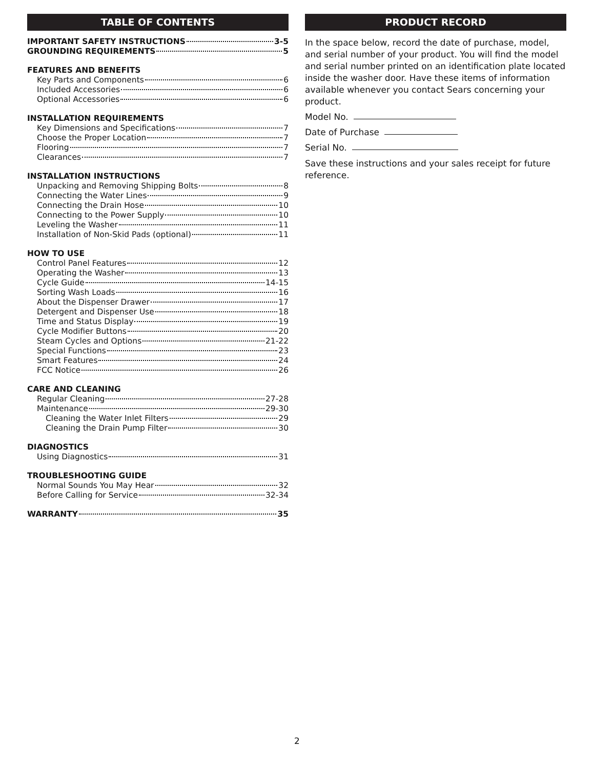TABLE OF CONTENTS
IMPORTANT SAFETY INSTRUCTIONS 3-5
GROUNDING REQUIREMENTS 5
FEATURES AND BENEFITS
Key Parts and Components 6
Included Accessories 6
Optional Accessories 6
INSTALLATION REQUIREMENTS
Key Dimensions and Specifications 7
Choose the Proper Location 7
Flooring 7
Clearances 7
INSTALLATION INSTRUCTIONS
Unpacking and Removing Shipping Bolts 8
Connecting the Water Lines 9
Connecting the Drain Hose 10
Connecting to the Power Supply 10
Leveling the Washer 11
Installation of Non-Skid Pads (optional) 11
HOW TO USE
Control Panel Features 12
Operating the Washer 13
Cycle Guide 14-15
Sorting Wash Loads 16
About the Dispenser Drawer 17
Detergent and Dispenser Use 18
Time and Status Display 19
Cycle Modifier Buttons 20
Steam Cycles and Options 21-22
Special Functions 23
Smart Features 24
FCC Notice 26
CARE AND CLEANING
Regular Cleaning 27-28
Maintenance 29-30
Cleaning the Water Inlet Filters 29
Cleaning the Drain Pump Filter 30
DIAGNOSTICS
Using Diagnostics 31
TROUBLESHOOTING GUIDE
Normal Sounds You May Hear 32
Before Calling for Service 32-34
WARRANTY 35
PRODUCT RECORD
In the space below, record the date of purchase, model, and serial number of your product. You will find the model and serial number printed on an identification plate located inside the washer door. Have these items of information available whenever you contact Sears concerning your product.
Model No.
Date of Purchase
Serial No.
Save these instructions and your sales receipt for future reference.
2